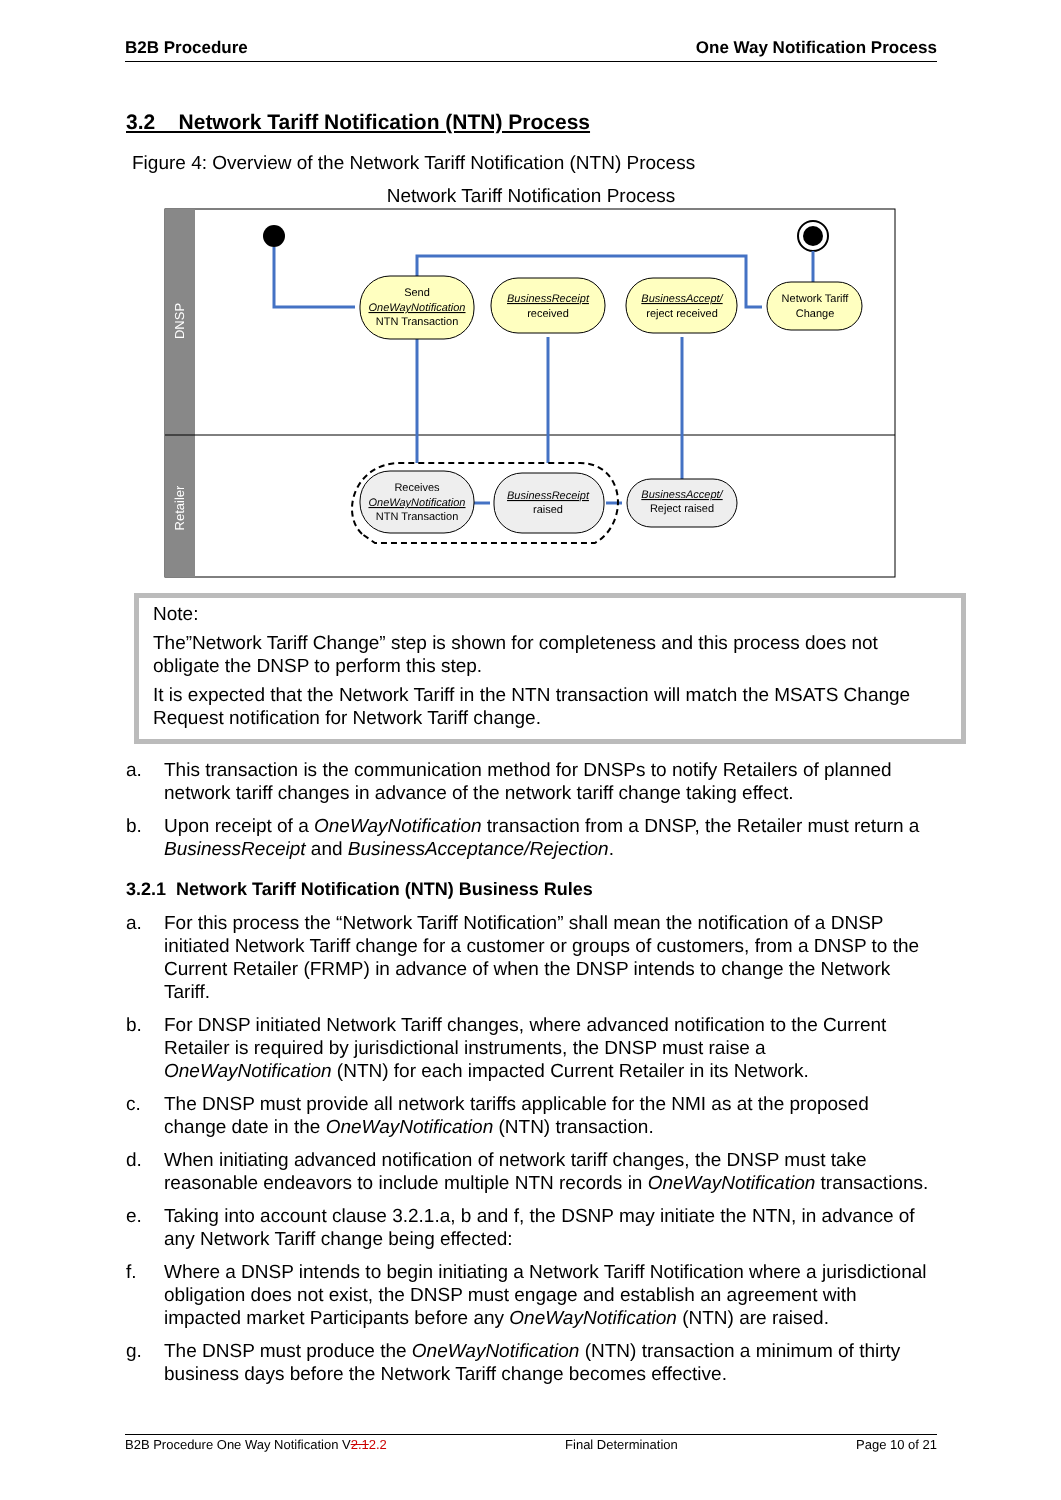B2B Procedure One Way Notification Process
3.2 Network Tariff Notification (NTN) Process
Figure 4: Overview of the Network Tariff Notification (NTN) Process
Network Tariff Notification Process
DNSP
Retailer
Send
OneWayNotification
NTN Transaction
BusinessReceipt
received
BusinessAccept/
reject received
Network Tariff
Change
Receives
OneWayNotification
NTN Transaction
BusinessReceipt
raised
BusinessAccept/
Reject raised
Note:
The”Network Tariff Change” step is shown for completeness and this process does not obligate the DNSP to perform this step.
It is expected that the Network Tariff in the NTN transaction will match the MSATS Change Request notification for Network Tariff change.
a. This transaction is the communication method for DNSPs to notify Retailers of planned network tariff changes in advance of the network tariff change taking effect.
b. Upon receipt of a OneWayNotification transaction from a DNSP, the Retailer must return a BusinessReceipt and BusinessAcceptance/Rejection.
3.2.1 Network Tariff Notification (NTN) Business Rules
a. For this process the “Network Tariff Notification” shall mean the notification of a DNSP initiated Network Tariff change for a customer or groups of customers, from a DNSP to the Current Retailer (FRMP) in advance of when the DNSP intends to change the Network Tariff.
b. For DNSP initiated Network Tariff changes, where advanced notification to the Current Retailer is required by jurisdictional instruments, the DNSP must raise a OneWayNotification (NTN) for each impacted Current Retailer in its Network.
c. The DNSP must provide all network tariffs applicable for the NMI as at the proposed change date in the OneWayNotification (NTN) transaction.
d. When initiating advanced notification of network tariff changes, the DNSP must take reasonable endeavors to include multiple NTN records in OneWayNotification transactions.
e. Taking into account clause 3.2.1.a, b and f, the DSNP may initiate the NTN, in advance of any Network Tariff change being effected:
f. Where a DNSP intends to begin initiating a Network Tariff Notification where a jurisdictional obligation does not exist, the DNSP must engage and establish an agreement with impacted market Participants before any OneWayNotification (NTN) are raised.
g. The DNSP must produce the OneWayNotification (NTN) transaction a minimum of thirty business days before the Network Tariff change becomes effective.
B2B Procedure One Way Notification V2.12.2 Final Determination Page 10 of 21